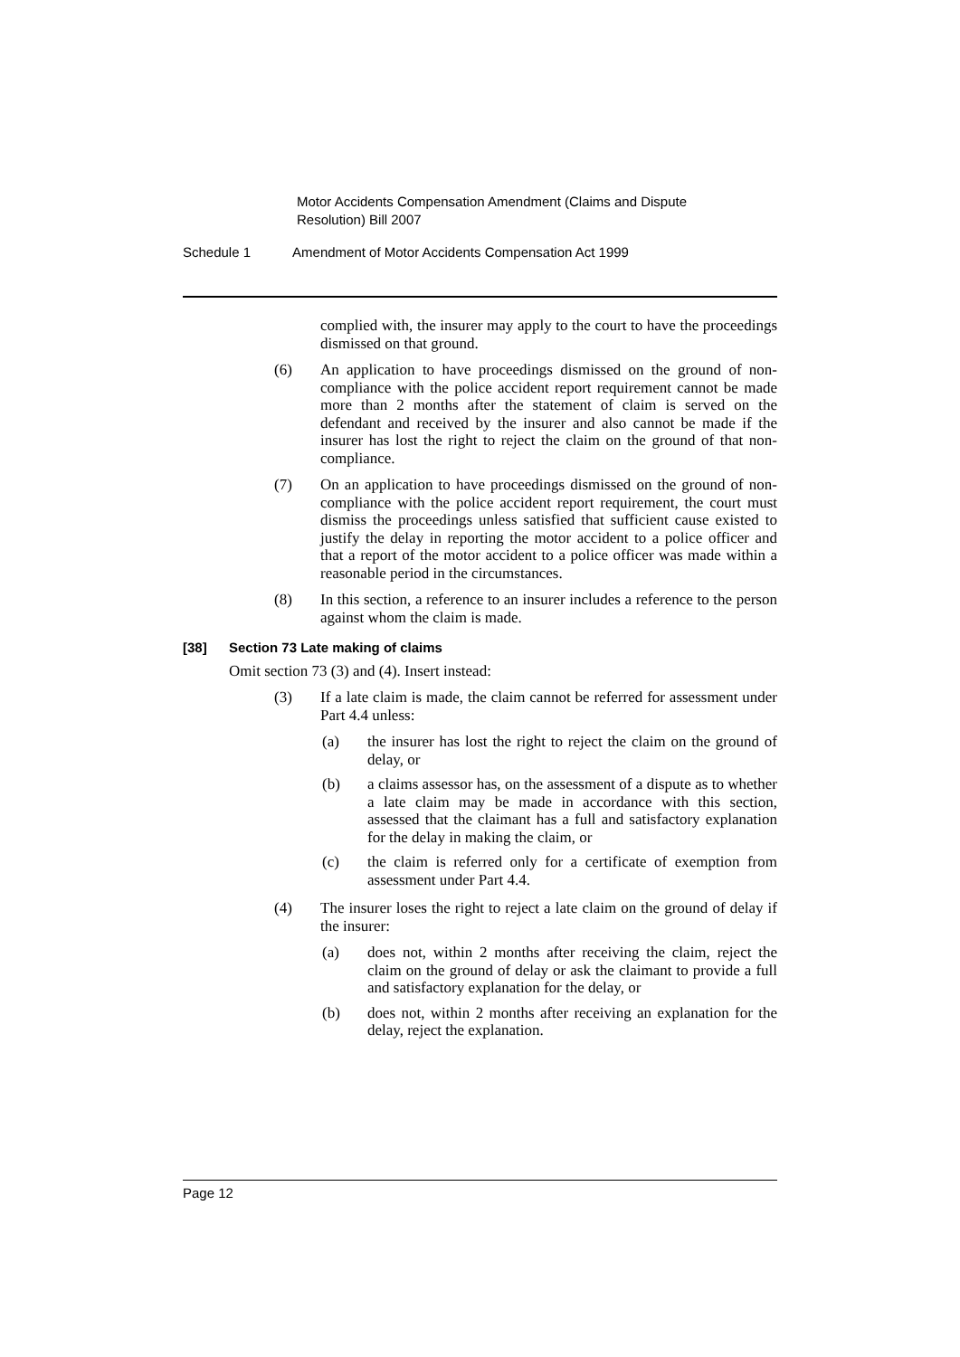Motor Accidents Compensation Amendment (Claims and Dispute Resolution) Bill 2007
Schedule 1 Amendment of Motor Accidents Compensation Act 1999
complied with, the insurer may apply to the court to have the proceedings dismissed on that ground.
(6) An application to have proceedings dismissed on the ground of non-compliance with the police accident report requirement cannot be made more than 2 months after the statement of claim is served on the defendant and received by the insurer and also cannot be made if the insurer has lost the right to reject the claim on the ground of that non-compliance.
(7) On an application to have proceedings dismissed on the ground of non-compliance with the police accident report requirement, the court must dismiss the proceedings unless satisfied that sufficient cause existed to justify the delay in reporting the motor accident to a police officer and that a report of the motor accident to a police officer was made within a reasonable period in the circumstances.
(8) In this section, a reference to an insurer includes a reference to the person against whom the claim is made.
[38] Section 73 Late making of claims
Omit section 73 (3) and (4). Insert instead:
(3) If a late claim is made, the claim cannot be referred for assessment under Part 4.4 unless:
(a) the insurer has lost the right to reject the claim on the ground of delay, or
(b) a claims assessor has, on the assessment of a dispute as to whether a late claim may be made in accordance with this section, assessed that the claimant has a full and satisfactory explanation for the delay in making the claim, or
(c) the claim is referred only for a certificate of exemption from assessment under Part 4.4.
(4) The insurer loses the right to reject a late claim on the ground of delay if the insurer:
(a) does not, within 2 months after receiving the claim, reject the claim on the ground of delay or ask the claimant to provide a full and satisfactory explanation for the delay, or
(b) does not, within 2 months after receiving an explanation for the delay, reject the explanation.
Page 12